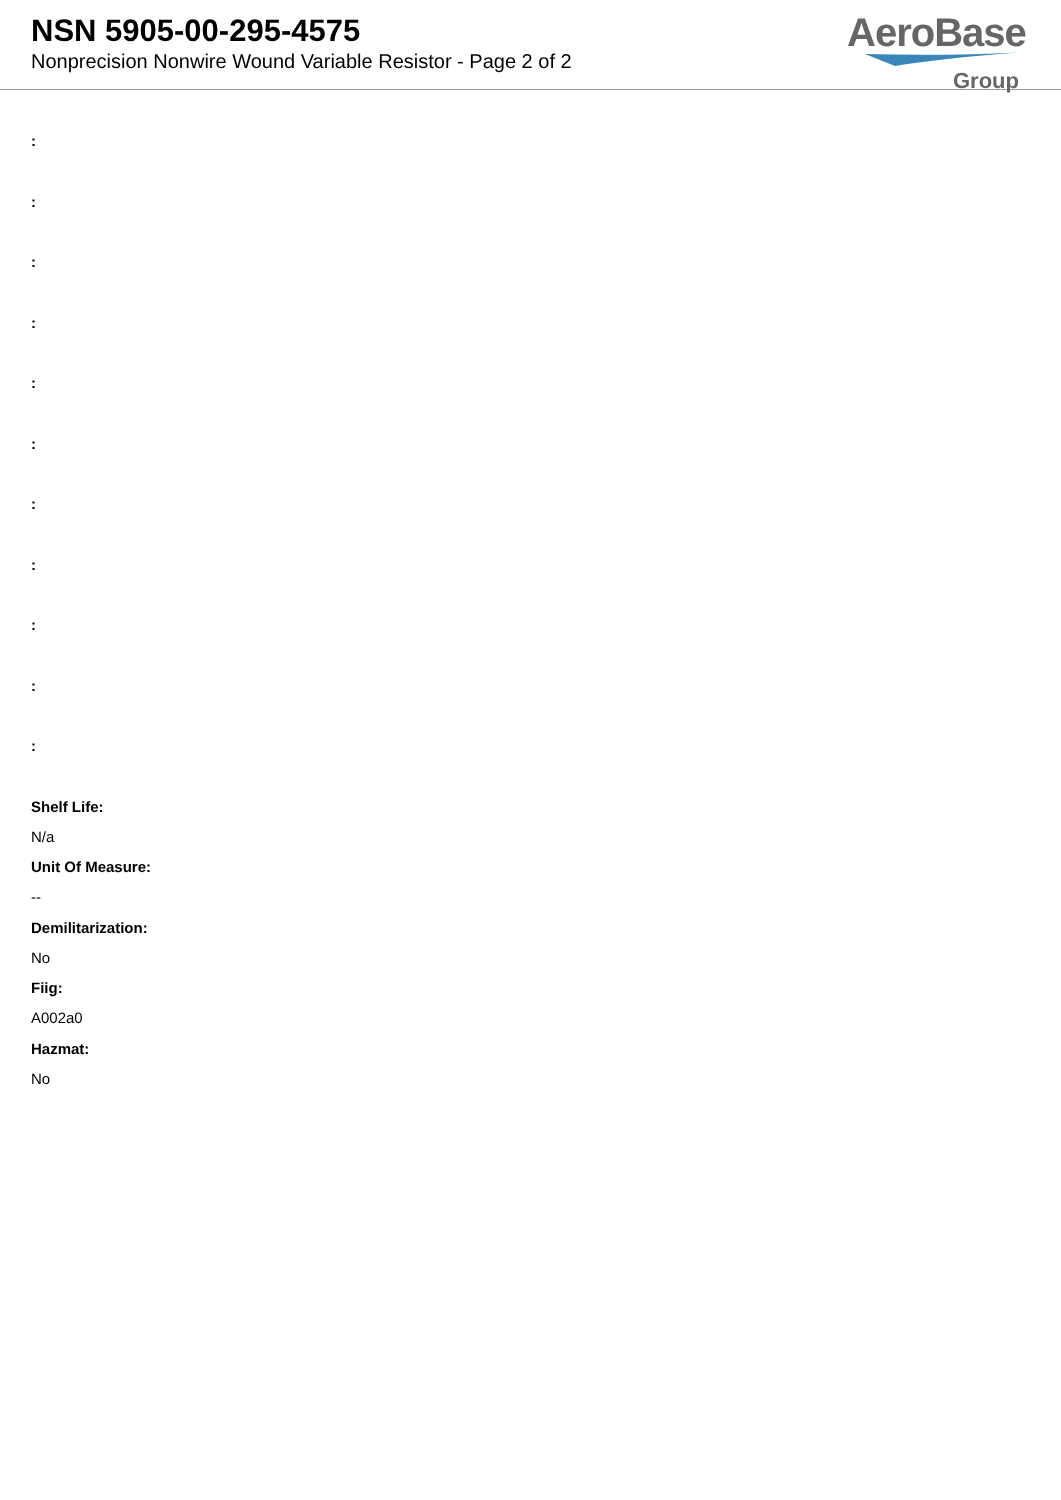NSN 5905-00-295-4575
Nonprecision Nonwire Wound Variable Resistor - Page 2 of 2
AeroBase
Group
:
:
:
:
:
:
:
:
:
:
:
Shelf Life:
N/a
Unit Of Measure:
--
Demilitarization:
No
Fiig:
A002a0
Hazmat:
No